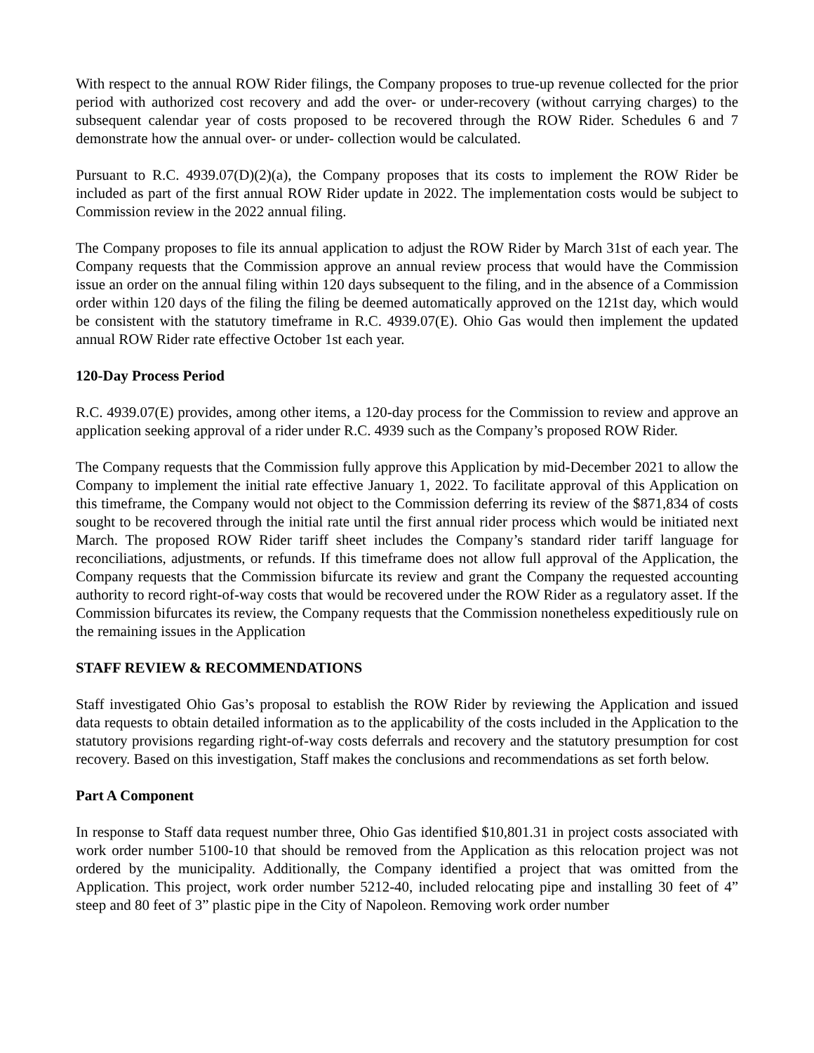With respect to the annual ROW Rider filings, the Company proposes to true-up revenue collected for the prior period with authorized cost recovery and add the over- or under-recovery (without carrying charges) to the subsequent calendar year of costs proposed to be recovered through the ROW Rider. Schedules 6 and 7 demonstrate how the annual over- or under- collection would be calculated.
Pursuant to R.C. 4939.07(D)(2)(a), the Company proposes that its costs to implement the ROW Rider be included as part of the first annual ROW Rider update in 2022. The implementation costs would be subject to Commission review in the 2022 annual filing.
The Company proposes to file its annual application to adjust the ROW Rider by March 31st of each year. The Company requests that the Commission approve an annual review process that would have the Commission issue an order on the annual filing within 120 days subsequent to the filing, and in the absence of a Commission order within 120 days of the filing the filing be deemed automatically approved on the 121st day, which would be consistent with the statutory timeframe in R.C. 4939.07(E). Ohio Gas would then implement the updated annual ROW Rider rate effective October 1st each year.
120-Day Process Period
R.C. 4939.07(E) provides, among other items, a 120-day process for the Commission to review and approve an application seeking approval of a rider under R.C. 4939 such as the Company’s proposed ROW Rider.
The Company requests that the Commission fully approve this Application by mid-December 2021 to allow the Company to implement the initial rate effective January 1, 2022. To facilitate approval of this Application on this timeframe, the Company would not object to the Commission deferring its review of the $871,834 of costs sought to be recovered through the initial rate until the first annual rider process which would be initiated next March. The proposed ROW Rider tariff sheet includes the Company’s standard rider tariff language for reconciliations, adjustments, or refunds. If this timeframe does not allow full approval of the Application, the Company requests that the Commission bifurcate its review and grant the Company the requested accounting authority to record right-of-way costs that would be recovered under the ROW Rider as a regulatory asset. If the Commission bifurcates its review, the Company requests that the Commission nonetheless expeditiously rule on the remaining issues in the Application
STAFF REVIEW & RECOMMENDATIONS
Staff investigated Ohio Gas’s proposal to establish the ROW Rider by reviewing the Application and issued data requests to obtain detailed information as to the applicability of the costs included in the Application to the statutory provisions regarding right-of-way costs deferrals and recovery and the statutory presumption for cost recovery. Based on this investigation, Staff makes the conclusions and recommendations as set forth below.
Part A Component
In response to Staff data request number three, Ohio Gas identified $10,801.31 in project costs associated with work order number 5100-10 that should be removed from the Application as this relocation project was not ordered by the municipality. Additionally, the Company identified a project that was omitted from the Application. This project, work order number 5212-40, included relocating pipe and installing 30 feet of 4” steep and 80 feet of 3” plastic pipe in the City of Napoleon. Removing work order number